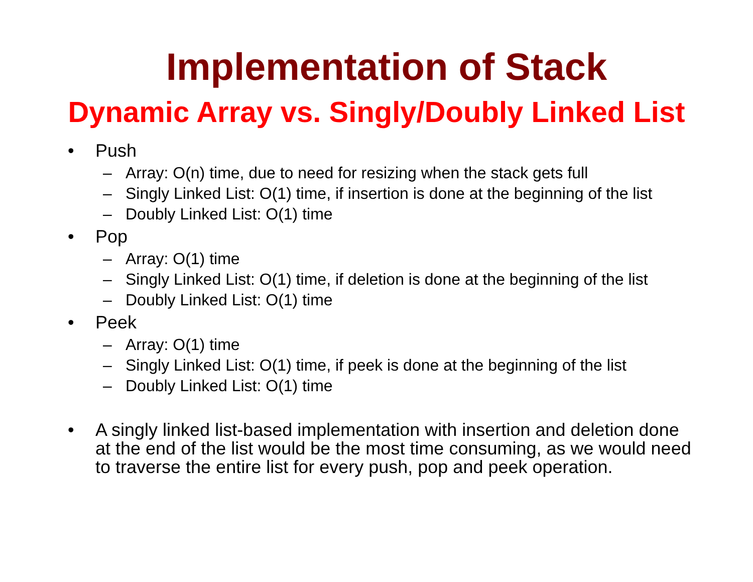Implementation of Stack
Dynamic Array vs. Singly/Doubly Linked List
• Push
– Array: O(n) time, due to need for resizing when the stack gets full
– Singly Linked List: O(1) time, if insertion is done at the beginning of the list
– Doubly Linked List: O(1) time
• Pop
– Array: O(1) time
– Singly Linked List: O(1) time, if deletion is done at the beginning of the list
– Doubly Linked List: O(1) time
• Peek
– Array: O(1) time
– Singly Linked List: O(1) time, if peek is done at the beginning of the list
– Doubly Linked List: O(1) time
• A singly linked list-based implementation with insertion and deletion done at the end of the list would be the most time consuming, as we would need to traverse the entire list for every push, pop and peek operation.